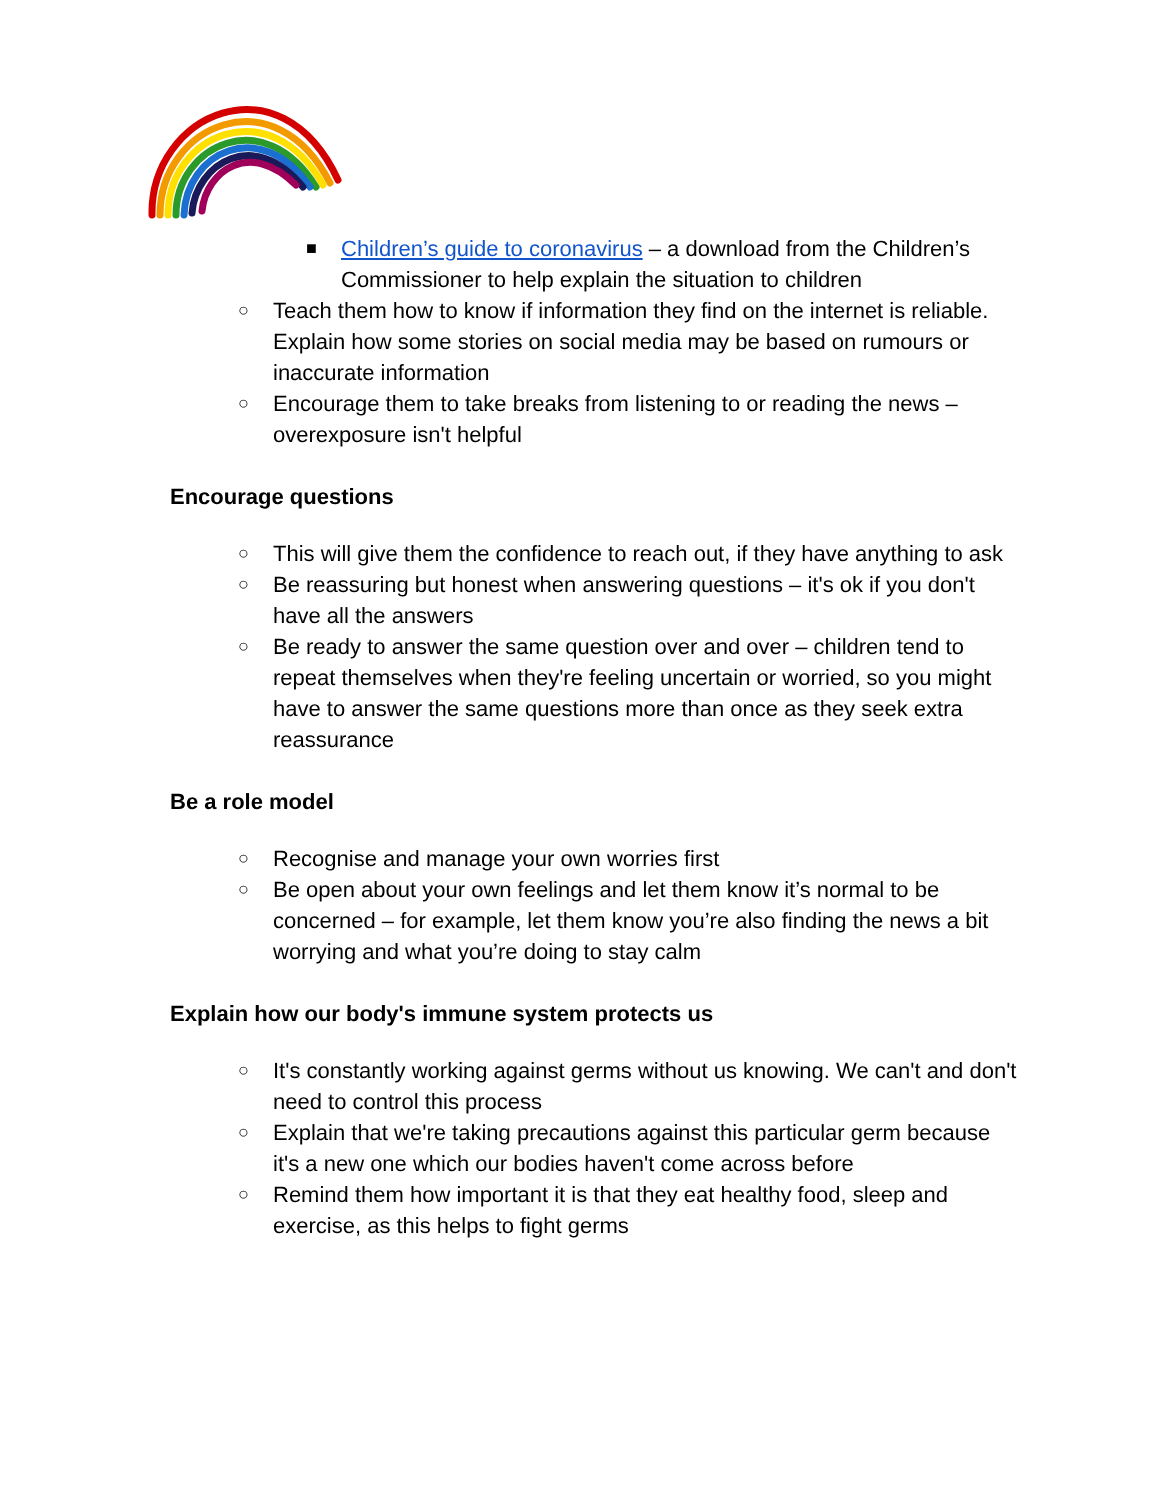■ Children’s guide to coronavirus – a download from the Children’s Commissioner to help explain the situation to children
○ Teach them how to know if information they find on the internet is reliable. Explain how some stories on social media may be based on rumours or inaccurate information
○ Encourage them to take breaks from listening to or reading the news – overexposure isn't helpful
Encourage questions
○ This will give them the confidence to reach out, if they have anything to ask
○ Be reassuring but honest when answering questions – it's ok if you don't have all the answers
○ Be ready to answer the same question over and over – children tend to repeat themselves when they're feeling uncertain or worried, so you might have to answer the same questions more than once as they seek extra reassurance
Be a role model
○ Recognise and manage your own worries first
○ Be open about your own feelings and let them know it’s normal to be concerned – for example, let them know you’re also finding the news a bit worrying and what you’re doing to stay calm
Explain how our body's immune system protects us
○ It's constantly working against germs without us knowing. We can't and don't need to control this process
○ Explain that we're taking precautions against this particular germ because it's a new one which our bodies haven't come across before
○ Remind them how important it is that they eat healthy food, sleep and exercise, as this helps to fight germs